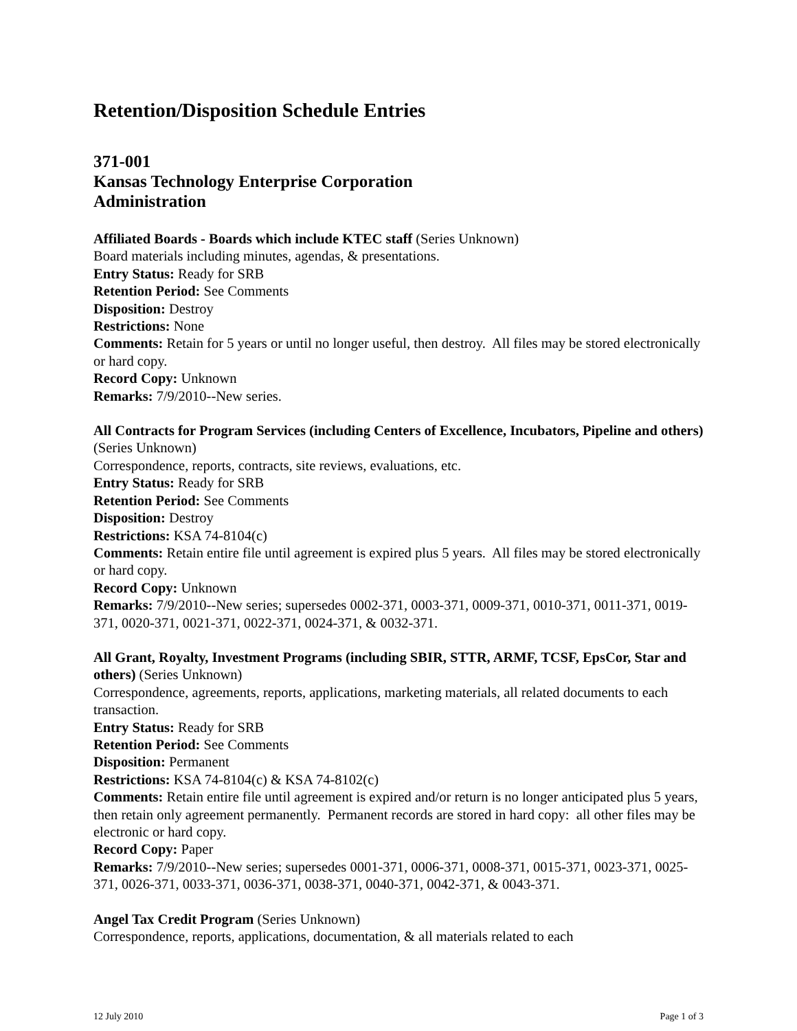Retention/Disposition Schedule Entries
371-001
Kansas Technology Enterprise Corporation
Administration
Affiliated Boards - Boards which include KTEC staff (Series Unknown)
Board materials including minutes, agendas, & presentations.
Entry Status: Ready for SRB
Retention Period: See Comments
Disposition: Destroy
Restrictions: None
Comments: Retain for 5 years or until no longer useful, then destroy. All files may be stored electronically or hard copy.
Record Copy: Unknown
Remarks: 7/9/2010--New series.
All Contracts for Program Services (including Centers of Excellence, Incubators, Pipeline and others) (Series Unknown)
Correspondence, reports, contracts, site reviews, evaluations, etc.
Entry Status: Ready for SRB
Retention Period: See Comments
Disposition: Destroy
Restrictions: KSA 74-8104(c)
Comments: Retain entire file until agreement is expired plus 5 years. All files may be stored electronically or hard copy.
Record Copy: Unknown
Remarks: 7/9/2010--New series; supersedes 0002-371, 0003-371, 0009-371, 0010-371, 0011-371, 0019-371, 0020-371, 0021-371, 0022-371, 0024-371, & 0032-371.
All Grant, Royalty, Investment Programs (including SBIR, STTR, ARMF, TCSF, EpsCor, Star and others) (Series Unknown)
Correspondence, agreements, reports, applications, marketing materials, all related documents to each transaction.
Entry Status: Ready for SRB
Retention Period: See Comments
Disposition: Permanent
Restrictions: KSA 74-8104(c) & KSA 74-8102(c)
Comments: Retain entire file until agreement is expired and/or return is no longer anticipated plus 5 years, then retain only agreement permanently. Permanent records are stored in hard copy: all other files may be electronic or hard copy.
Record Copy: Paper
Remarks: 7/9/2010--New series; supersedes 0001-371, 0006-371, 0008-371, 0015-371, 0023-371, 0025-371, 0026-371, 0033-371, 0036-371, 0038-371, 0040-371, 0042-371, & 0043-371.
Angel Tax Credit Program (Series Unknown)
Correspondence, reports, applications, documentation, & all materials related to each
12 July 2010 Page 1 of 3